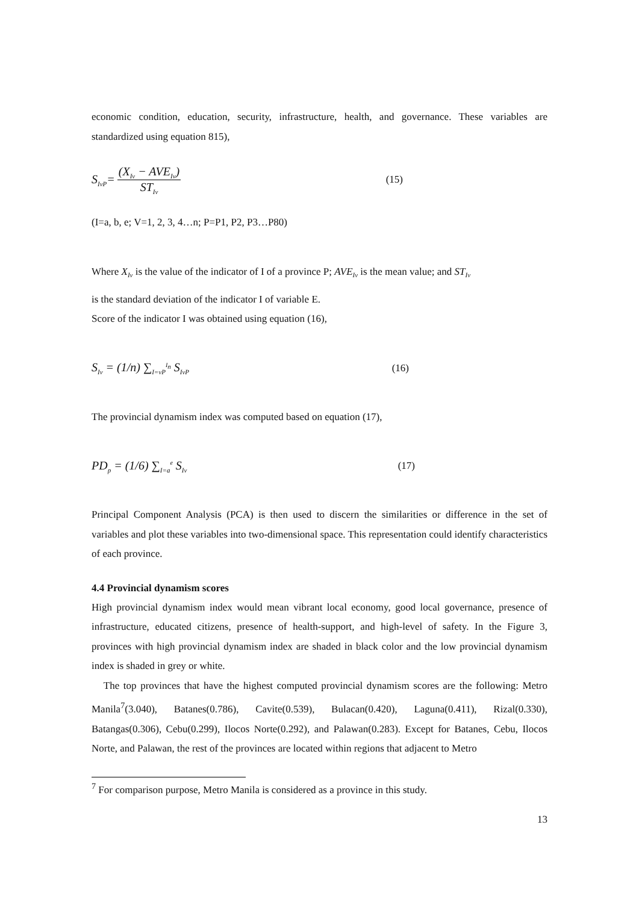economic condition, education, security, infrastructure, health, and governance. These variables are standardized using equation 815),
S<sub>IvP</sub>= (X<sub>Iv</sub> − AVE<sub>Iv</sub>) ST<sub>Iv</sub> (15)
(I=a, b, e; V=1, 2, 3, 4…n; P=P1, P2, P3…P80)
Where X<sub>Iv</sub> is the value of the indicator of I of a province P; AVE<sub>Iv</sub> is the mean value; and ST<sub>Iv</sub>
is the standard deviation of the indicator I of variable E.
Score of the indicator I was obtained using equation (16),
S<sub>Iv</sub> = (1/n) ∑<sub>I=vP</sub><sup>I<sub>n</sub></sup> S<sub>IvP</sub> (16)
The provincial dynamism index was computed based on equation (17),
PD<sub>p</sub> = (1/6) ∑<sub>I=a</sub><sup>e</sup> S<sub>Iv</sub> (17)
Principal Component Analysis (PCA) is then used to discern the similarities or difference in the set of variables and plot these variables into two-dimensional space. This representation could identify characteristics of each province.
4.4 Provincial dynamism scores
High provincial dynamism index would mean vibrant local economy, good local governance, presence of infrastructure, educated citizens, presence of health-support, and high-level of safety. In the Figure 3, provinces with high provincial dynamism index are shaded in black color and the low provincial dynamism index is shaded in grey or white.
The top provinces that have the highest computed provincial dynamism scores are the following: Metro Manila<sup>7</sup>(3.040), Batanes(0.786), Cavite(0.539), Bulacan(0.420), Laguna(0.411), Rizal(0.330), Batangas(0.306), Cebu(0.299), Ilocos Norte(0.292), and Palawan(0.283). Except for Batanes, Cebu, Ilocos Norte, and Palawan, the rest of the provinces are located within regions that adjacent to Metro
<sup>7</sup> For comparison purpose, Metro Manila is considered as a province in this study.
13